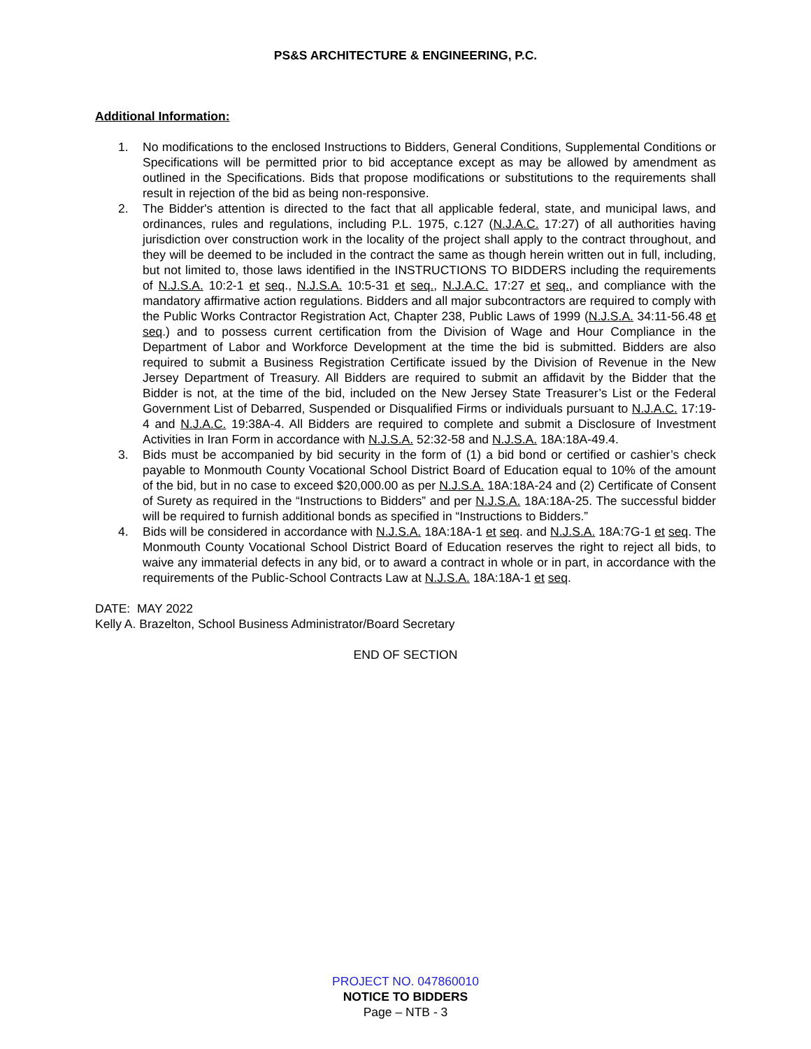PS&S ARCHITECTURE & ENGINEERING, P.C.
Additional Information:
1. No modifications to the enclosed Instructions to Bidders, General Conditions, Supplemental Conditions or Specifications will be permitted prior to bid acceptance except as may be allowed by amendment as outlined in the Specifications. Bids that propose modifications or substitutions to the requirements shall result in rejection of the bid as being non-responsive.
2. The Bidder's attention is directed to the fact that all applicable federal, state, and municipal laws, and ordinances, rules and regulations, including P.L. 1975, c.127 (N.J.A.C. 17:27) of all authorities having jurisdiction over construction work in the locality of the project shall apply to the contract throughout, and they will be deemed to be included in the contract the same as though herein written out in full, including, but not limited to, those laws identified in the INSTRUCTIONS TO BIDDERS including the requirements of N.J.S.A. 10:2-1 et seq., N.J.S.A. 10:5-31 et seq., N.J.A.C. 17:27 et seq., and compliance with the mandatory affirmative action regulations. Bidders and all major subcontractors are required to comply with the Public Works Contractor Registration Act, Chapter 238, Public Laws of 1999 (N.J.S.A. 34:11-56.48 et seq.) and to possess current certification from the Division of Wage and Hour Compliance in the Department of Labor and Workforce Development at the time the bid is submitted. Bidders are also required to submit a Business Registration Certificate issued by the Division of Revenue in the New Jersey Department of Treasury. All Bidders are required to submit an affidavit by the Bidder that the Bidder is not, at the time of the bid, included on the New Jersey State Treasurer’s List or the Federal Government List of Debarred, Suspended or Disqualified Firms or individuals pursuant to N.J.A.C. 17:19-4 and N.J.A.C. 19:38A-4. All Bidders are required to complete and submit a Disclosure of Investment Activities in Iran Form in accordance with N.J.S.A. 52:32-58 and N.J.S.A. 18A:18A-49.4.
3. Bids must be accompanied by bid security in the form of (1) a bid bond or certified or cashier’s check payable to Monmouth County Vocational School District Board of Education equal to 10% of the amount of the bid, but in no case to exceed $20,000.00 as per N.J.S.A. 18A:18A-24 and (2) Certificate of Consent of Surety as required in the “Instructions to Bidders” and per N.J.S.A. 18A:18A-25. The successful bidder will be required to furnish additional bonds as specified in “Instructions to Bidders.”
4. Bids will be considered in accordance with N.J.S.A. 18A:18A-1 et seq. and N.J.S.A. 18A:7G-1 et seq. The Monmouth County Vocational School District Board of Education reserves the right to reject all bids, to waive any immaterial defects in any bid, or to award a contract in whole or in part, in accordance with the requirements of the Public-School Contracts Law at N.J.S.A. 18A:18A-1 et seq.
DATE: MAY 2022
Kelly A. Brazelton, School Business Administrator/Board Secretary
END OF SECTION
PROJECT NO. 047860010
NOTICE TO BIDDERS
Page – NTB - 3